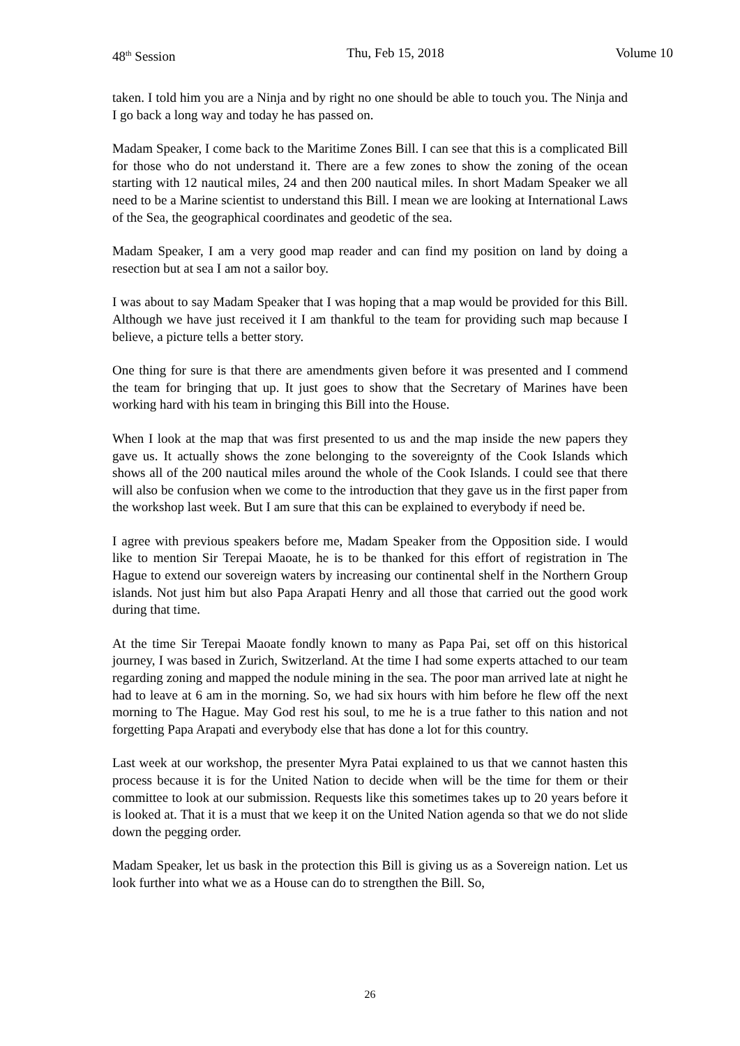48<sup>th</sup> Session Thu, Feb 15, 2018 Volume 10
taken. I told him you are a Ninja and by right no one should be able to touch you. The Ninja and I go back a long way and today he has passed on.
Madam Speaker, I come back to the Maritime Zones Bill. I can see that this is a complicated Bill for those who do not understand it. There are a few zones to show the zoning of the ocean starting with 12 nautical miles, 24 and then 200 nautical miles. In short Madam Speaker we all need to be a Marine scientist to understand this Bill. I mean we are looking at International Laws of the Sea, the geographical coordinates and geodetic of the sea.
Madam Speaker, I am a very good map reader and can find my position on land by doing a resection but at sea I am not a sailor boy.
I was about to say Madam Speaker that I was hoping that a map would be provided for this Bill. Although we have just received it I am thankful to the team for providing such map because I believe, a picture tells a better story.
One thing for sure is that there are amendments given before it was presented and I commend the team for bringing that up. It just goes to show that the Secretary of Marines have been working hard with his team in bringing this Bill into the House.
When I look at the map that was first presented to us and the map inside the new papers they gave us. It actually shows the zone belonging to the sovereignty of the Cook Islands which shows all of the 200 nautical miles around the whole of the Cook Islands. I could see that there will also be confusion when we come to the introduction that they gave us in the first paper from the workshop last week. But I am sure that this can be explained to everybody if need be.
I agree with previous speakers before me, Madam Speaker from the Opposition side. I would like to mention Sir Terepai Maoate, he is to be thanked for this effort of registration in The Hague to extend our sovereign waters by increasing our continental shelf in the Northern Group islands. Not just him but also Papa Arapati Henry and all those that carried out the good work during that time.
At the time Sir Terepai Maoate fondly known to many as Papa Pai, set off on this historical journey, I was based in Zurich, Switzerland. At the time I had some experts attached to our team regarding zoning and mapped the nodule mining in the sea. The poor man arrived late at night he had to leave at 6 am in the morning. So, we had six hours with him before he flew off the next morning to The Hague. May God rest his soul, to me he is a true father to this nation and not forgetting Papa Arapati and everybody else that has done a lot for this country.
Last week at our workshop, the presenter Myra Patai explained to us that we cannot hasten this process because it is for the United Nation to decide when will be the time for them or their committee to look at our submission. Requests like this sometimes takes up to 20 years before it is looked at. That it is a must that we keep it on the United Nation agenda so that we do not slide down the pegging order.
Madam Speaker, let us bask in the protection this Bill is giving us as a Sovereign nation. Let us look further into what we as a House can do to strengthen the Bill. So,
26